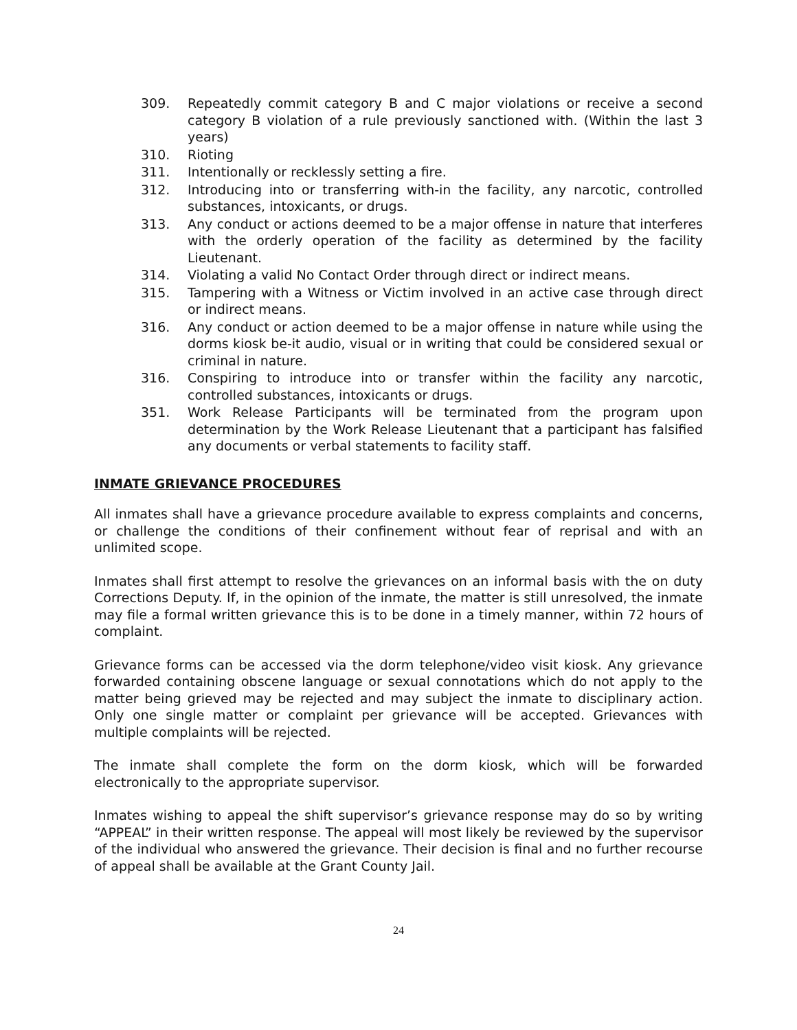309. Repeatedly commit category B and C major violations or receive a second category B violation of a rule previously sanctioned with. (Within the last 3 years)
310. Rioting
311. Intentionally or recklessly setting a fire.
312. Introducing into or transferring with-in the facility, any narcotic, controlled substances, intoxicants, or drugs.
313. Any conduct or actions deemed to be a major offense in nature that interferes with the orderly operation of the facility as determined by the facility Lieutenant.
314. Violating a valid No Contact Order through direct or indirect means.
315. Tampering with a Witness or Victim involved in an active case through direct or indirect means.
316. Any conduct or action deemed to be a major offense in nature while using the dorms kiosk be-it audio, visual or in writing that could be considered sexual or criminal in nature.
316. Conspiring to introduce into or transfer within the facility any narcotic, controlled substances, intoxicants or drugs.
351. Work Release Participants will be terminated from the program upon determination by the Work Release Lieutenant that a participant has falsified any documents or verbal statements to facility staff.
INMATE GRIEVANCE PROCEDURES
All inmates shall have a grievance procedure available to express complaints and concerns, or challenge the conditions of their confinement without fear of reprisal and with an unlimited scope.
Inmates shall first attempt to resolve the grievances on an informal basis with the on duty Corrections Deputy. If, in the opinion of the inmate, the matter is still unresolved, the inmate may file a formal written grievance this is to be done in a timely manner, within 72 hours of complaint.
Grievance forms can be accessed via the dorm telephone/video visit kiosk. Any grievance forwarded containing obscene language or sexual connotations which do not apply to the matter being grieved may be rejected and may subject the inmate to disciplinary action. Only one single matter or complaint per grievance will be accepted. Grievances with multiple complaints will be rejected.
The inmate shall complete the form on the dorm kiosk, which will be forwarded electronically to the appropriate supervisor.
Inmates wishing to appeal the shift supervisor’s grievance response may do so by writing “APPEAL” in their written response. The appeal will most likely be reviewed by the supervisor of the individual who answered the grievance. Their decision is final and no further recourse of appeal shall be available at the Grant County Jail.
24